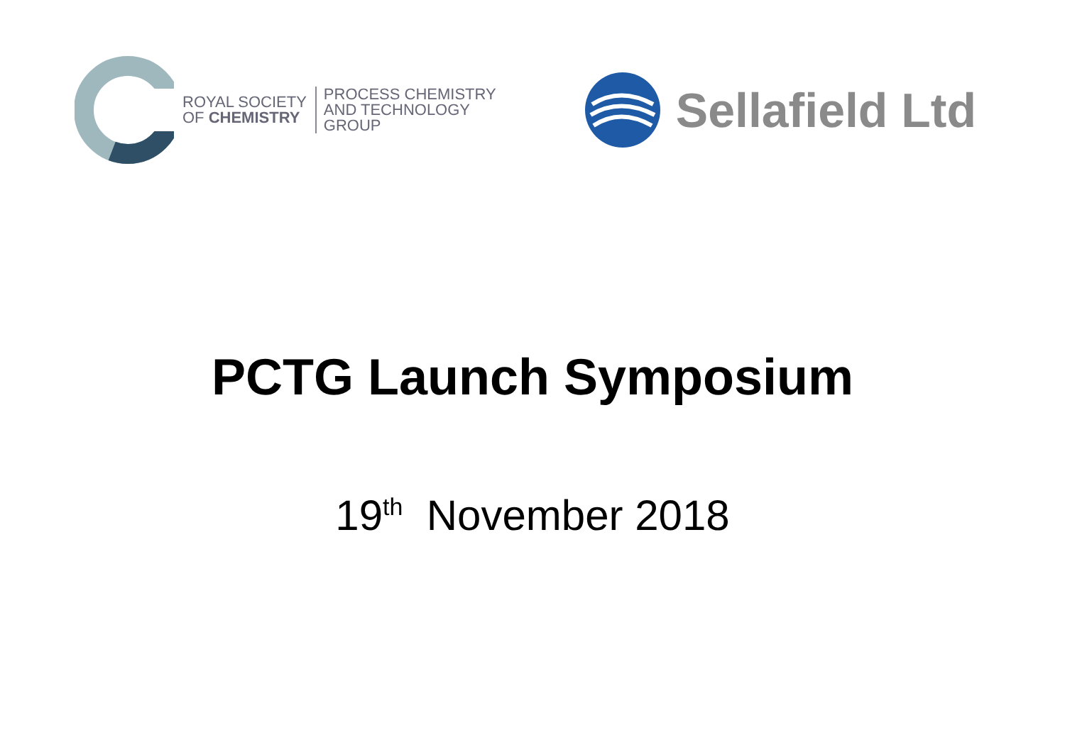ROYAL SOCIETY
OF CHEMISTRY
PROCESS CHEMISTRY
AND TECHNOLOGY
GROUP
Sellafield Ltd
PCTG Launch Symposium
19<sup>th</sup> November 2018